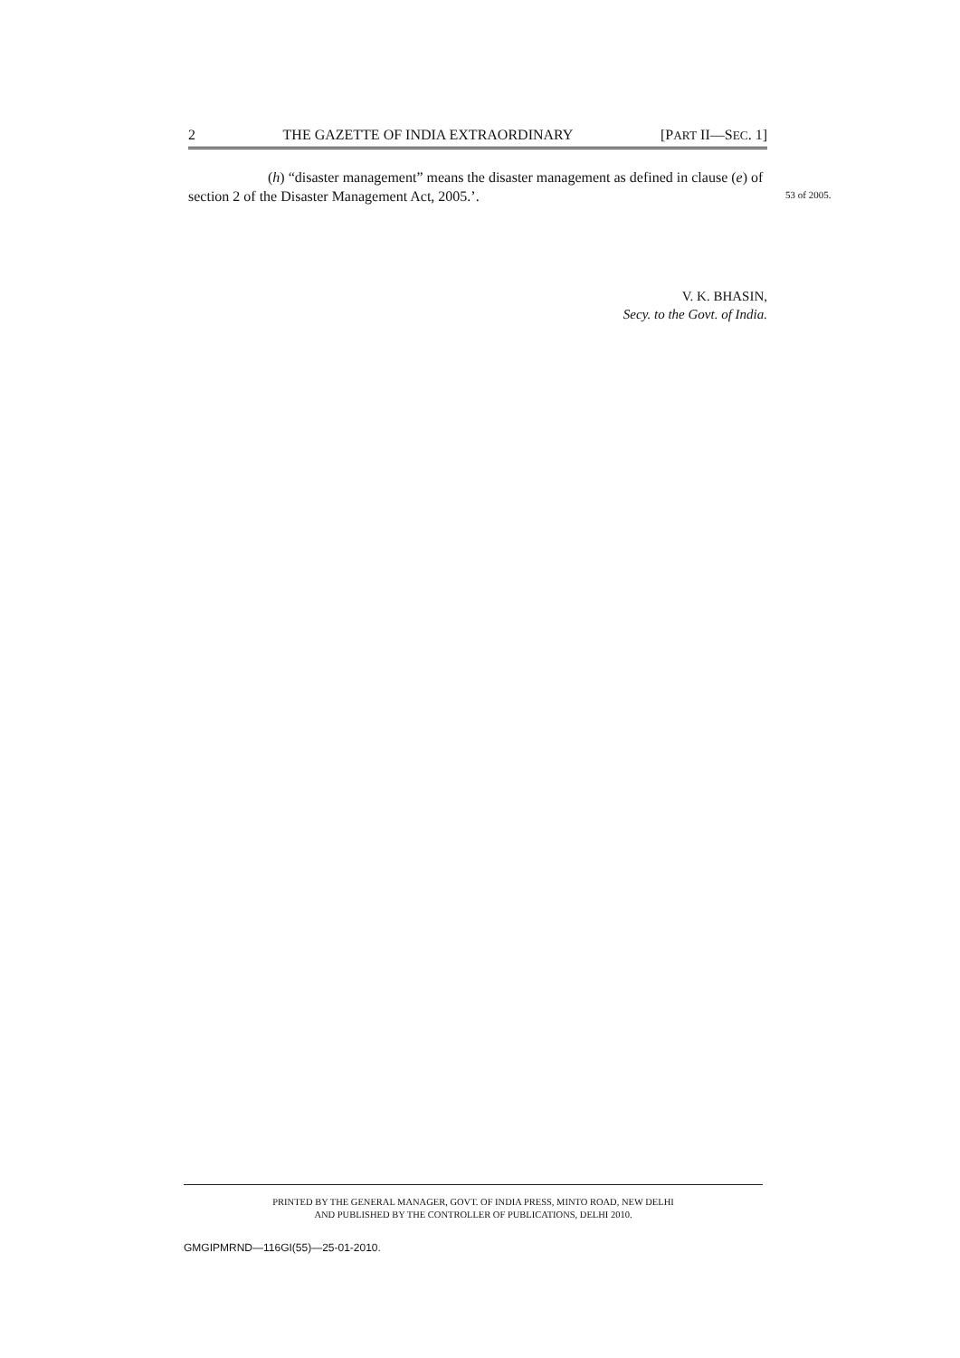2 THE GAZETTE OF INDIA EXTRAORDINARY [PART II—SEC. 1]
(h) “disaster management” means the disaster management as defined in clause (e) of section 2 of the Disaster Management Act, 2005.’.
53 of 2005.
V. K. BHASIN,
Secy. to the Govt. of India.
PRINTED BY THE GENERAL MANAGER, GOVT. OF INDIA PRESS, MINTO ROAD, NEW DELHI
AND PUBLISHED BY THE CONTROLLER OF PUBLICATIONS, DELHI 2010.
GMGIPMRND—116GI(55)—25-01-2010.